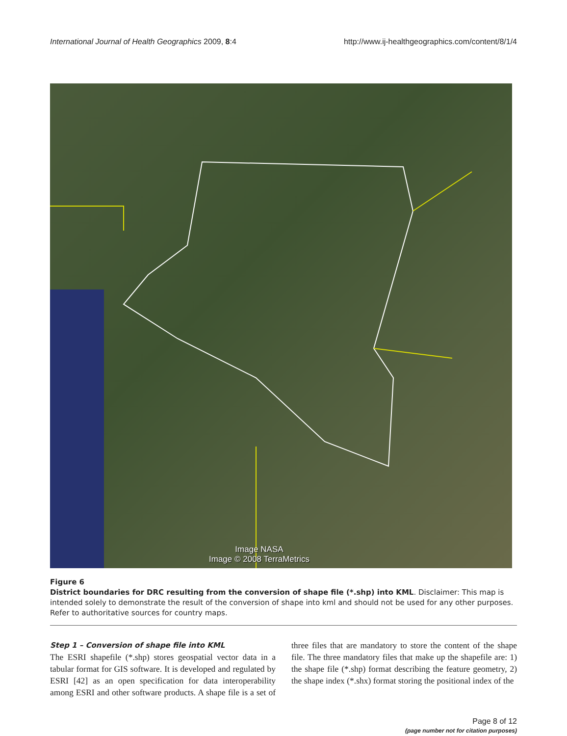International Journal of Health Geographics 2009, 8:4 http://www.ij-healthgeographics.com/content/8/1/4
Image NASA
Image © 2008 TerraMetrics
Figure 6
District boundaries for DRC resulting from the conversion of shape file (*.shp) into KML. Disclaimer: This map is intended solely to demonstrate the result of the conversion of shape into kml and should not be used for any other purposes. Refer to authoritative sources for country maps.
Step 1 – Conversion of shape file into KML
The ESRI shapefile (*.shp) stores geospatial vector data in a tabular format for GIS software. It is developed and regulated by ESRI [42] as an open specification for data interoperability among ESRI and other software products. A shape file is a set of three files that are mandatory to store the content of the shape file. The three mandatory files that make up the shapefile are: 1) the shape file (*.shp) format describing the feature geometry, 2) the shape index (*.shx) format storing the positional index of the
Page 8 of 12
(page number not for citation purposes)